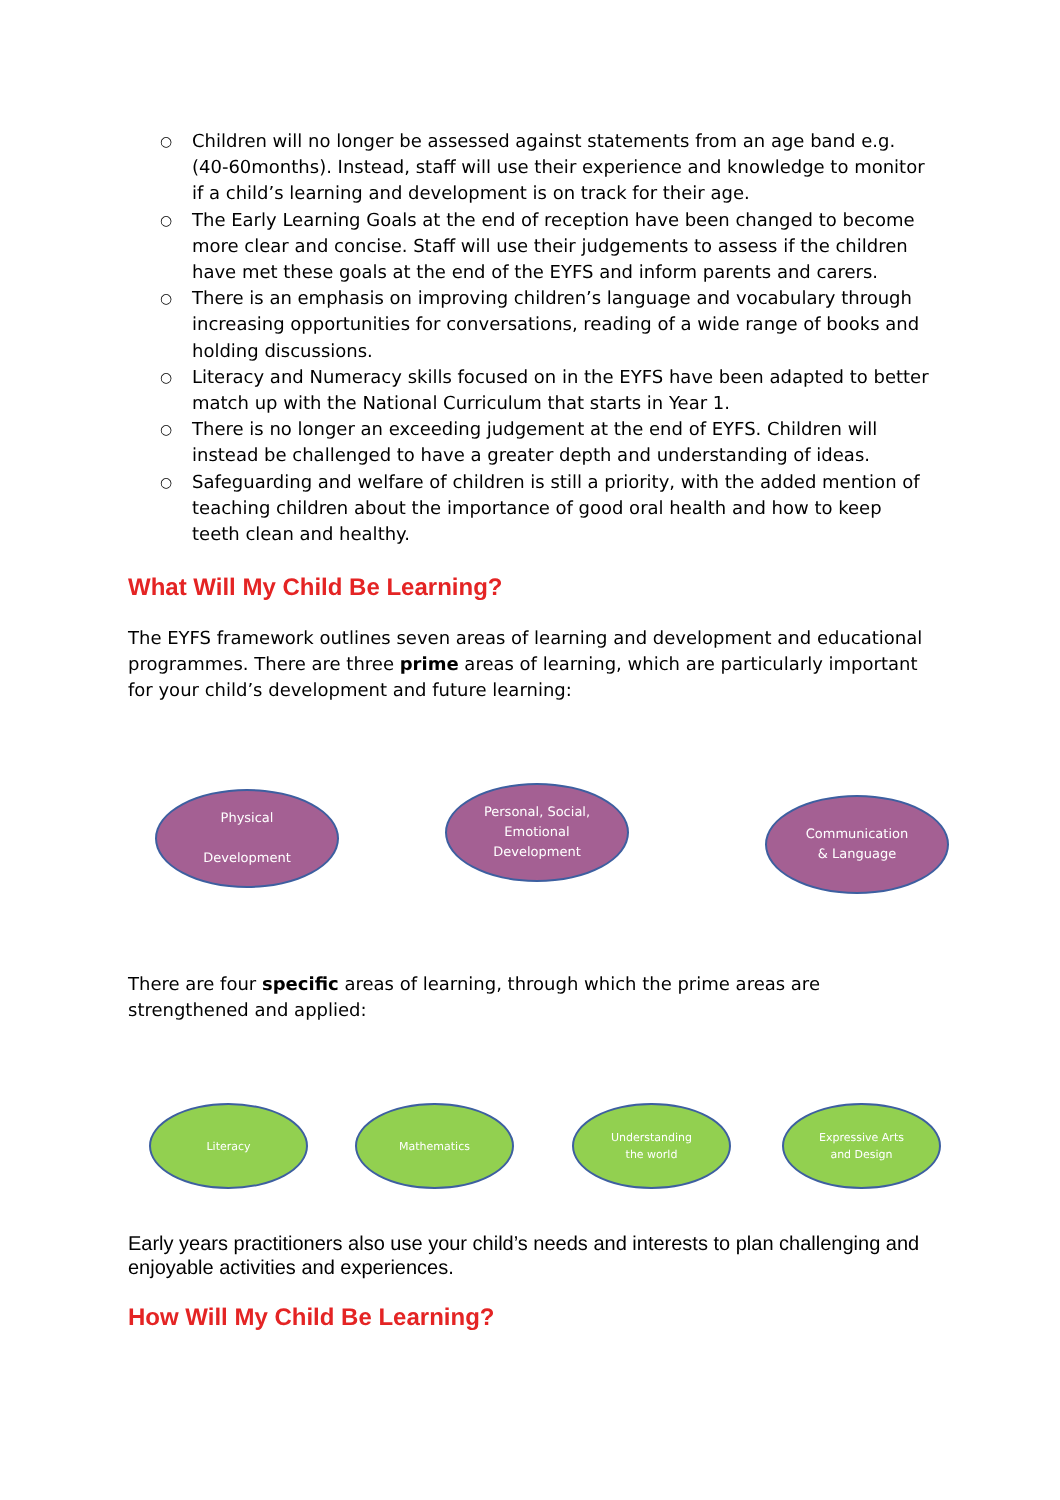○ Children will no longer be assessed against statements from an age band e.g. (40-60months). Instead, staff will use their experience and knowledge to monitor if a child’s learning and development is on track for their age.
○ The Early Learning Goals at the end of reception have been changed to become more clear and concise. Staff will use their judgements to assess if the children have met these goals at the end of the EYFS and inform parents and carers.
○ There is an emphasis on improving children’s language and vocabulary through increasing opportunities for conversations, reading of a wide range of books and holding discussions.
○ Literacy and Numeracy skills focused on in the EYFS have been adapted to better match up with the National Curriculum that starts in Year 1.
○ There is no longer an exceeding judgement at the end of EYFS. Children will instead be challenged to have a greater depth and understanding of ideas.
○ Safeguarding and welfare of children is still a priority, with the added mention of teaching children about the importance of good oral health and how to keep teeth clean and healthy.
What Will My Child Be Learning?
The EYFS framework outlines seven areas of learning and development and educational programmes. There are three prime areas of learning, which are particularly important for your child’s development and future learning:
Physical
Development
Personal, Social,
Emotional
Development
Communication
& Language
There are four specific areas of learning, through which the prime areas are strengthened and applied:
Literacy Mathematics
Understanding
the world
Expressive Arts
and Design
Early years practitioners also use your child’s needs and interests to plan challenging and enjoyable activities and experiences.
How Will My Child Be Learning?